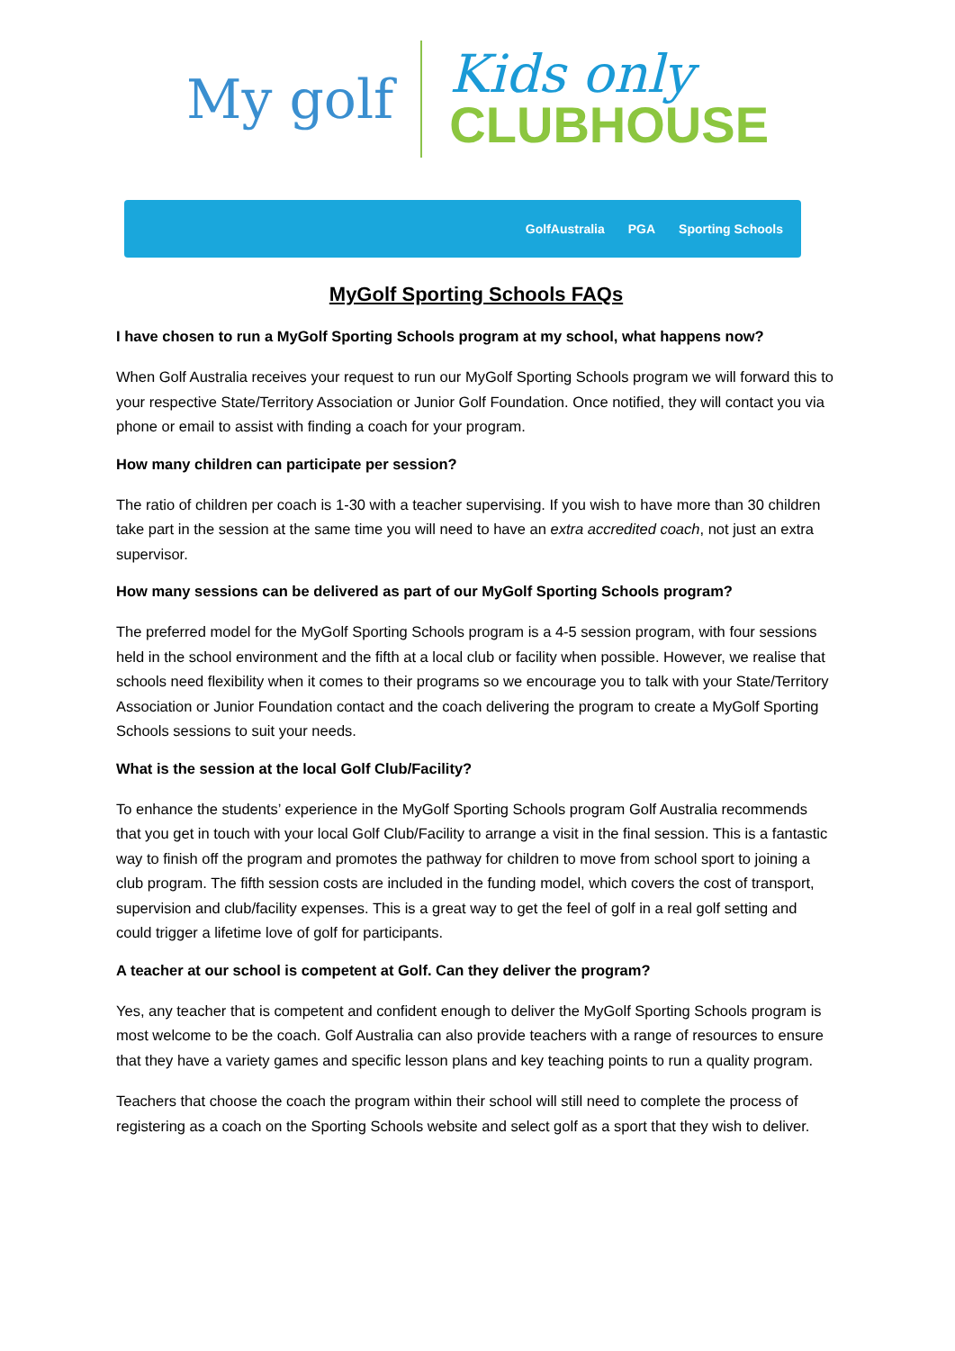My golf
Kids only
CLUBHOUSE
GolfAustralia PGA Sporting Schools
MyGolf Sporting Schools FAQs
I have chosen to run a MyGolf Sporting Schools program at my school, what happens now?
When Golf Australia receives your request to run our MyGolf Sporting Schools program we will forward this to your respective State/Territory Association or Junior Golf Foundation. Once notified, they will contact you via phone or email to assist with finding a coach for your program.
How many children can participate per session?
The ratio of children per coach is 1-30 with a teacher supervising. If you wish to have more than 30 children take part in the session at the same time you will need to have an extra accredited coach, not just an extra supervisor.
How many sessions can be delivered as part of our MyGolf Sporting Schools program?
The preferred model for the MyGolf Sporting Schools program is a 4-5 session program, with four sessions held in the school environment and the fifth at a local club or facility when possible. However, we realise that schools need flexibility when it comes to their programs so we encourage you to talk with your State/Territory Association or Junior Foundation contact and the coach delivering the program to create a MyGolf Sporting Schools sessions to suit your needs.
What is the session at the local Golf Club/Facility?
To enhance the students’ experience in the MyGolf Sporting Schools program Golf Australia recommends that you get in touch with your local Golf Club/Facility to arrange a visit in the final session. This is a fantastic way to finish off the program and promotes the pathway for children to move from school sport to joining a club program. The fifth session costs are included in the funding model, which covers the cost of transport, supervision and club/facility expenses. This is a great way to get the feel of golf in a real golf setting and could trigger a lifetime love of golf for participants.
A teacher at our school is competent at Golf. Can they deliver the program?
Yes, any teacher that is competent and confident enough to deliver the MyGolf Sporting Schools program is most welcome to be the coach. Golf Australia can also provide teachers with a range of resources to ensure that they have a variety games and specific lesson plans and key teaching points to run a quality program.
Teachers that choose the coach the program within their school will still need to complete the process of registering as a coach on the Sporting Schools website and select golf as a sport that they wish to deliver.